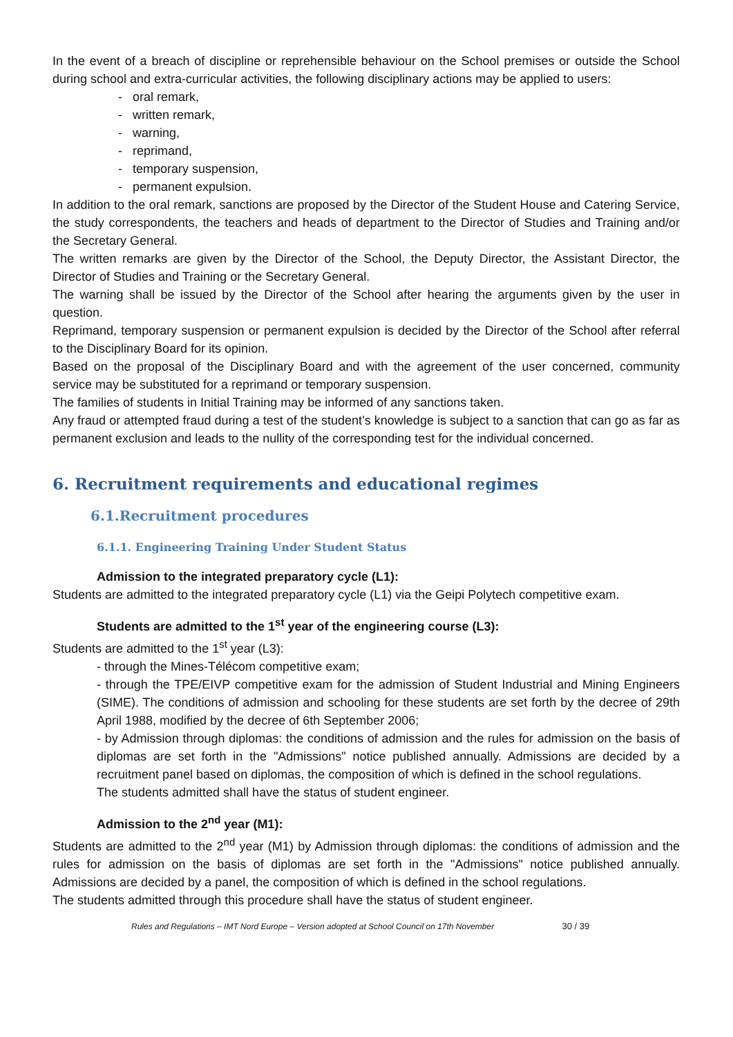In the event of a breach of discipline or reprehensible behaviour on the School premises or outside the School during school and extra-curricular activities, the following disciplinary actions may be applied to users:
- oral remark,
- written remark,
- warning,
- reprimand,
- temporary suspension,
- permanent expulsion.
In addition to the oral remark, sanctions are proposed by the Director of the Student House and Catering Service, the study correspondents, the teachers and heads of department to the Director of Studies and Training and/or the Secretary General.
The written remarks are given by the Director of the School, the Deputy Director, the Assistant Director, the Director of Studies and Training or the Secretary General.
The warning shall be issued by the Director of the School after hearing the arguments given by the user in question.
Reprimand, temporary suspension or permanent expulsion is decided by the Director of the School after referral to the Disciplinary Board for its opinion.
Based on the proposal of the Disciplinary Board and with the agreement of the user concerned, community service may be substituted for a reprimand or temporary suspension.
The families of students in Initial Training may be informed of any sanctions taken.
Any fraud or attempted fraud during a test of the student’s knowledge is subject to a sanction that can go as far as permanent exclusion and leads to the nullity of the corresponding test for the individual concerned.
6. Recruitment requirements and educational regimes
6.1.Recruitment procedures
6.1.1. Engineering Training Under Student Status
Admission to the integrated preparatory cycle (L1):
Students are admitted to the integrated preparatory cycle (L1) via the Geipi Polytech competitive exam.
Students are admitted to the 1<sup>st</sup> year of the engineering course (L3):
Students are admitted to the 1<sup>st</sup> year (L3):
- through the Mines-Télécom competitive exam;
- through the TPE/EIVP competitive exam for the admission of Student Industrial and Mining Engineers (SIME). The conditions of admission and schooling for these students are set forth by the decree of 29th April 1988, modified by the decree of 6th September 2006;
- by Admission through diplomas: the conditions of admission and the rules for admission on the basis of diplomas are set forth in the "Admissions" notice published annually. Admissions are decided by a recruitment panel based on diplomas, the composition of which is defined in the school regulations.
The students admitted shall have the status of student engineer.
Admission to the 2<sup>nd</sup> year (M1):
Students are admitted to the 2<sup>nd</sup> year (M1) by Admission through diplomas: the conditions of admission and the rules for admission on the basis of diplomas are set forth in the "Admissions" notice published annually. Admissions are decided by a panel, the composition of which is defined in the school regulations.
The students admitted through this procedure shall have the status of student engineer.
Rules and Regulations – IMT Nord Europe – Version adopted at School Council on 17th November 30 / 39